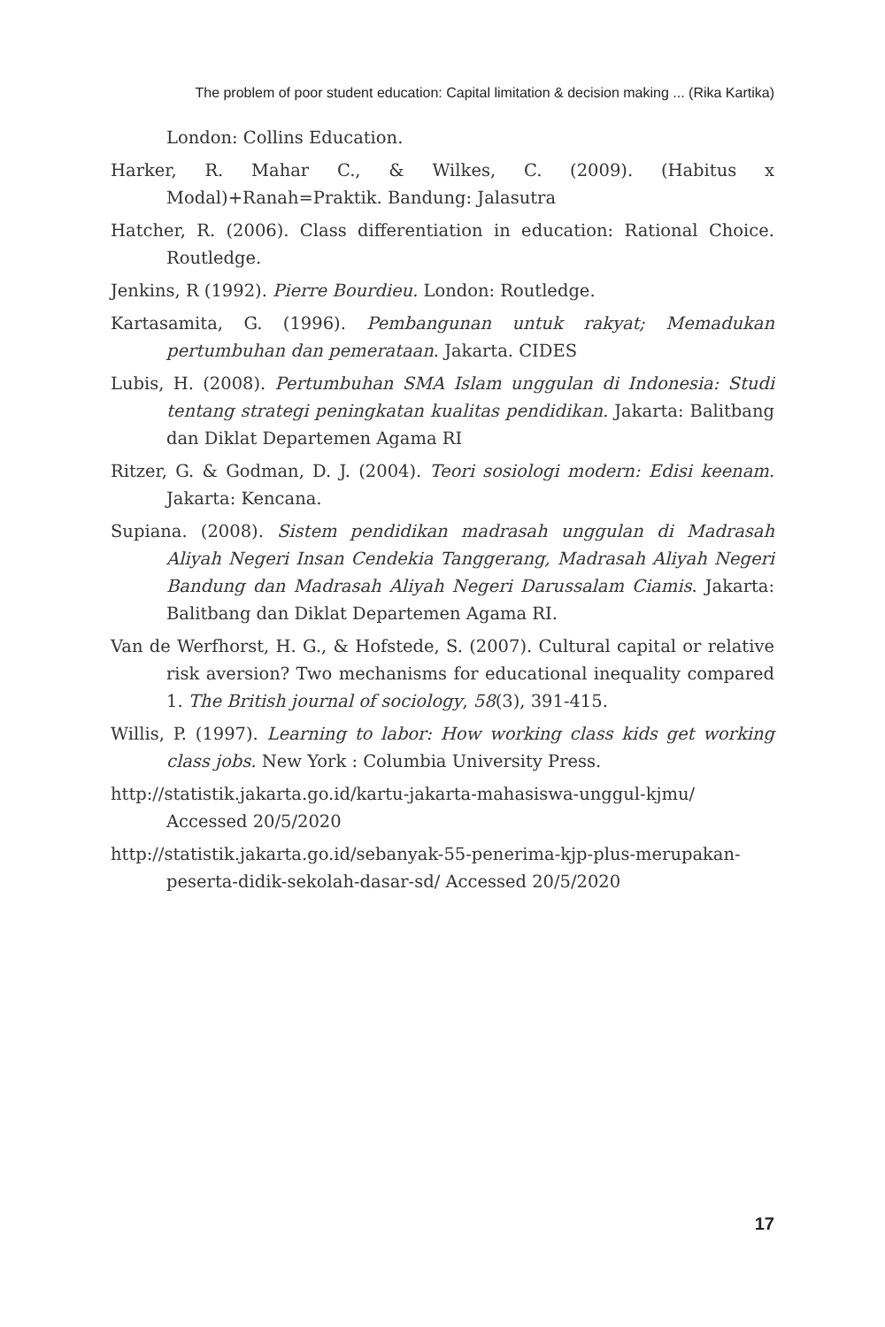The problem of poor student education: Capital limitation & decision making ... (Rika Kartika)
London: Collins Education.
Harker, R. Mahar C., & Wilkes, C. (2009). (Habitus x Modal)+Ranah=Praktik. Bandung: Jalasutra
Hatcher, R. (2006). Class differentiation in education: Rational Choice. Routledge.
Jenkins, R (1992). Pierre Bourdieu. London: Routledge.
Kartasamita, G. (1996). Pembangunan untuk rakyat; Memadukan pertumbuhan dan pemerataan. Jakarta. CIDES
Lubis, H. (2008). Pertumbuhan SMA Islam unggulan di Indonesia: Studi tentang strategi peningkatan kualitas pendidikan. Jakarta: Balitbang dan Diklat Departemen Agama RI
Ritzer, G. & Godman, D. J. (2004). Teori sosiologi modern: Edisi keenam. Jakarta: Kencana.
Supiana. (2008). Sistem pendidikan madrasah unggulan di Madrasah Aliyah Negeri Insan Cendekia Tanggerang, Madrasah Aliyah Negeri Bandung dan Madrasah Aliyah Negeri Darussalam Ciamis. Jakarta: Balitbang dan Diklat Departemen Agama RI.
Van de Werfhorst, H. G., & Hofstede, S. (2007). Cultural capital or relative risk aversion? Two mechanisms for educational inequality compared 1. The British journal of sociology, 58(3), 391-415.
Willis, P. (1997). Learning to labor: How working class kids get working class jobs. New York : Columbia University Press.
http://statistik.jakarta.go.id/kartu-jakarta-mahasiswa-unggul-kjmu/ Accessed 20/5/2020
http://statistik.jakarta.go.id/sebanyak-55-penerima-kjp-plus-merupakan-peserta-didik-sekolah-dasar-sd/ Accessed 20/5/2020
17